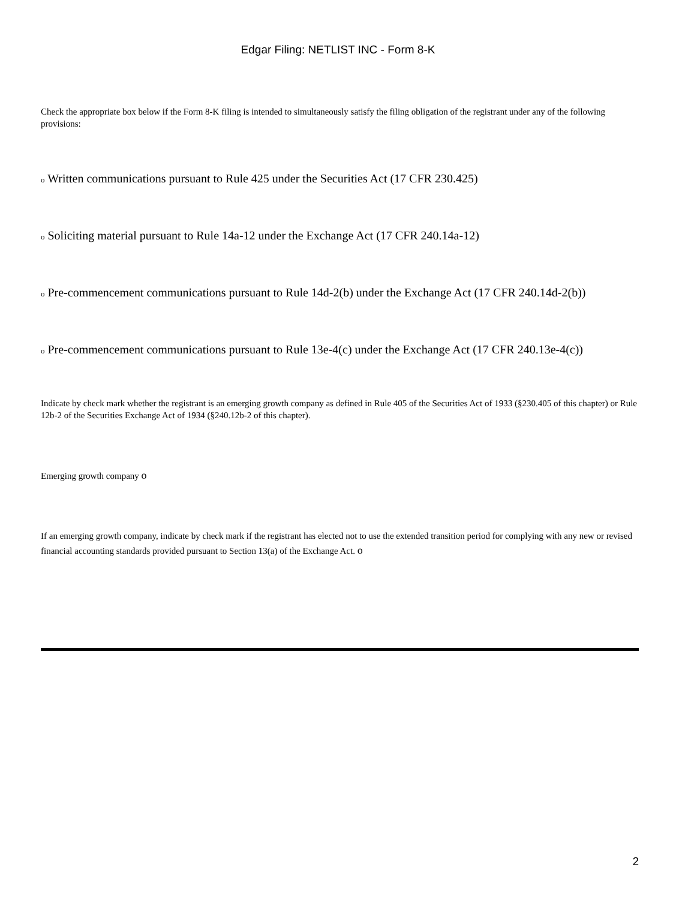Edgar Filing: NETLIST INC - Form 8-K
Check the appropriate box below if the Form 8-K filing is intended to simultaneously satisfy the filing obligation of the registrant under any of the following provisions:
o Written communications pursuant to Rule 425 under the Securities Act (17 CFR 230.425)
o Soliciting material pursuant to Rule 14a-12 under the Exchange Act (17 CFR 240.14a-12)
o Pre-commencement communications pursuant to Rule 14d-2(b) under the Exchange Act (17 CFR 240.14d-2(b))
o Pre-commencement communications pursuant to Rule 13e-4(c) under the Exchange Act (17 CFR 240.13e-4(c))
Indicate by check mark whether the registrant is an emerging growth company as defined in Rule 405 of the Securities Act of 1933 (§230.405 of this chapter) or Rule 12b-2 of the Securities Exchange Act of 1934 (§240.12b-2 of this chapter).
Emerging growth company o
If an emerging growth company, indicate by check mark if the registrant has elected not to use the extended transition period for complying with any new or revised financial accounting standards provided pursuant to Section 13(a) of the Exchange Act. o
2